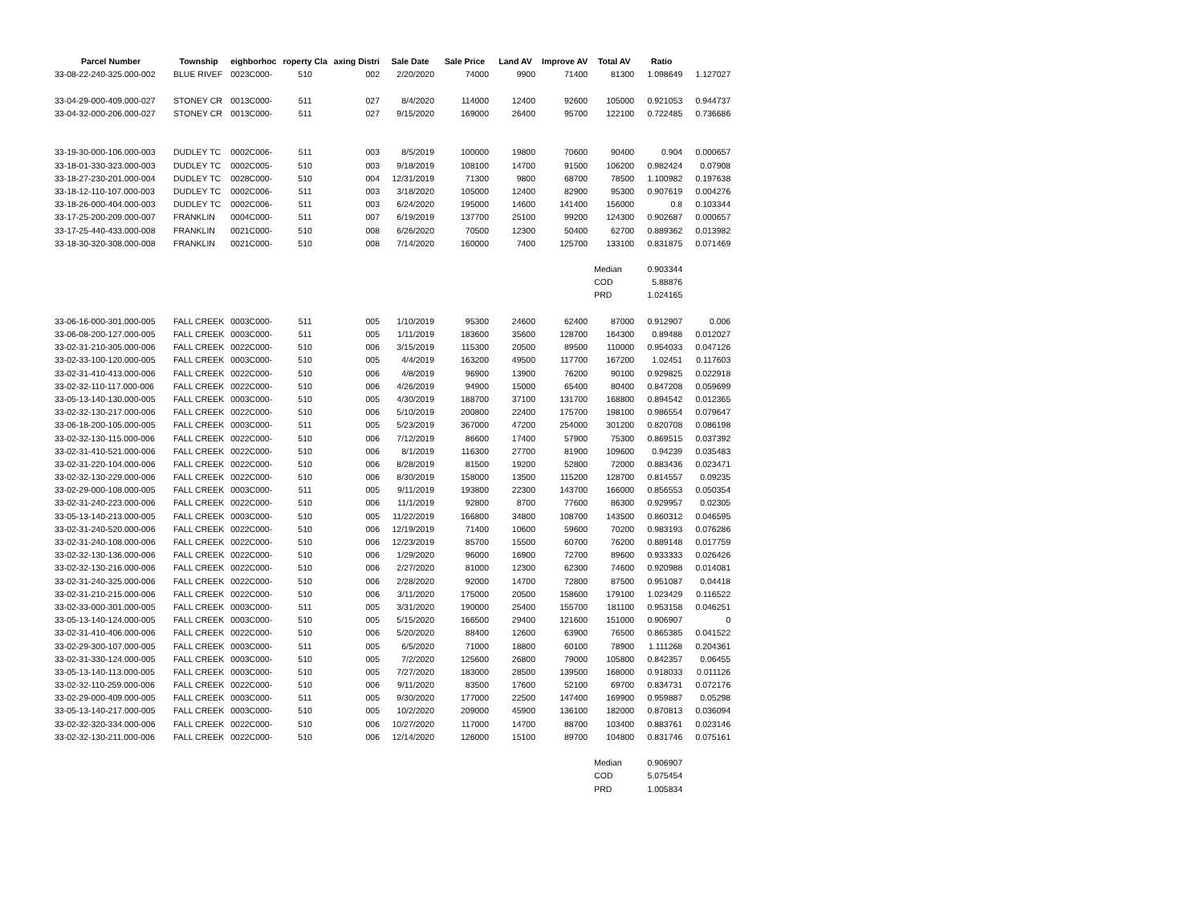| Parcel Number | Township | eighborhoc | roperty Cla | axing Distri | Sale Date | Sale Price | Land AV | Improve AV | Total AV | Ratio | |
| --- | --- | --- | --- | --- | --- | --- | --- | --- | --- | --- | --- |
| 33-08-22-240-325.000-002 | BLUE RIVEF | 0023C000- | 510 | 002 | 2/20/2020 | 74000 | 9900 | 71400 | 81300 | 1.098649 | 1.127027 |
| 33-04-29-000-409.000-027 | STONEY CR | 0013C000- | 511 | 027 | 8/4/2020 | 114000 | 12400 | 92600 | 105000 | 0.921053 | 0.944737 |
| 33-04-32-000-206.000-027 | STONEY CR | 0013C000- | 511 | 027 | 9/15/2020 | 169000 | 26400 | 95700 | 122100 | 0.722485 | 0.736686 |
| 33-19-30-000-106.000-003 | DUDLEY TC | 0002C006- | 511 | 003 | 8/5/2019 | 100000 | 19800 | 70600 | 90400 | 0.904 | 0.000657 |
| 33-18-01-330-323.000-003 | DUDLEY TC | 0002C005- | 510 | 003 | 9/18/2019 | 108100 | 14700 | 91500 | 106200 | 0.982424 | 0.07908 |
| 33-18-27-230-201.000-004 | DUDLEY TC | 0028C000- | 510 | 004 | 12/31/2019 | 71300 | 9800 | 68700 | 78500 | 1.100982 | 0.197638 |
| 33-18-12-110-107.000-003 | DUDLEY TC | 0002C006- | 511 | 003 | 3/18/2020 | 105000 | 12400 | 82900 | 95300 | 0.907619 | 0.004276 |
| 33-18-26-000-404.000-003 | DUDLEY TC | 0002C006- | 511 | 003 | 6/24/2020 | 195000 | 14600 | 141400 | 156000 | 0.8 | 0.103344 |
| 33-17-25-200-209.000-007 | FRANKLIN | 0004C000- | 511 | 007 | 6/19/2019 | 137700 | 25100 | 99200 | 124300 | 0.902687 | 0.000657 |
| 33-17-25-440-433.000-008 | FRANKLIN | 0021C000- | 510 | 008 | 6/26/2020 | 70500 | 12300 | 50400 | 62700 | 0.889362 | 0.013982 |
| 33-18-30-320-308.000-008 | FRANKLIN | 0021C000- | 510 | 008 | 7/14/2020 | 160000 | 7400 | 125700 | 133100 | 0.831875 | 0.071469 |
| | | | | | | | | | Median | 0.903344 | |
| | | | | | | | | | COD | 5.88876 | |
| | | | | | | | | | PRD | 1.024165 | |
| 33-06-16-000-301.000-005 | FALL CREEK | 0003C000- | 511 | 005 | 1/10/2019 | 95300 | 24600 | 62400 | 87000 | 0.912907 | 0.006 |
| 33-06-08-200-127.000-005 | FALL CREEK | 0003C000- | 511 | 005 | 1/11/2019 | 183600 | 35600 | 128700 | 164300 | 0.89488 | 0.012027 |
| 33-02-31-210-305.000-006 | FALL CREEK | 0022C000- | 510 | 006 | 3/15/2019 | 115300 | 20500 | 89500 | 110000 | 0.954033 | 0.047126 |
| 33-02-33-100-120.000-005 | FALL CREEK | 0003C000- | 510 | 005 | 4/4/2019 | 163200 | 49500 | 117700 | 167200 | 1.02451 | 0.117603 |
| 33-02-31-410-413.000-006 | FALL CREEK | 0022C000- | 510 | 006 | 4/8/2019 | 96900 | 13900 | 76200 | 90100 | 0.929825 | 0.022918 |
| 33-02-32-110-117.000-006 | FALL CREEK | 0022C000- | 510 | 006 | 4/26/2019 | 94900 | 15000 | 65400 | 80400 | 0.847208 | 0.059699 |
| 33-05-13-140-130.000-005 | FALL CREEK | 0003C000- | 510 | 005 | 4/30/2019 | 188700 | 37100 | 131700 | 168800 | 0.894542 | 0.012365 |
| 33-02-32-130-217.000-006 | FALL CREEK | 0022C000- | 510 | 006 | 5/10/2019 | 200800 | 22400 | 175700 | 198100 | 0.986554 | 0.079647 |
| 33-06-18-200-105.000-005 | FALL CREEK | 0003C000- | 511 | 005 | 5/23/2019 | 367000 | 47200 | 254000 | 301200 | 0.820708 | 0.086198 |
| 33-02-32-130-115.000-006 | FALL CREEK | 0022C000- | 510 | 006 | 7/12/2019 | 86600 | 17400 | 57900 | 75300 | 0.869515 | 0.037392 |
| 33-02-31-410-521.000-006 | FALL CREEK | 0022C000- | 510 | 006 | 8/1/2019 | 116300 | 27700 | 81900 | 109600 | 0.94239 | 0.035483 |
| 33-02-31-220-104.000-006 | FALL CREEK | 0022C000- | 510 | 006 | 8/28/2019 | 81500 | 19200 | 52800 | 72000 | 0.883436 | 0.023471 |
| 33-02-32-130-229.000-006 | FALL CREEK | 0022C000- | 510 | 006 | 8/30/2019 | 158000 | 13500 | 115200 | 128700 | 0.814557 | 0.09235 |
| 33-02-29-000-108.000-005 | FALL CREEK | 0003C000- | 511 | 005 | 9/11/2019 | 193800 | 22300 | 143700 | 166000 | 0.856553 | 0.050354 |
| 33-02-31-240-223.000-006 | FALL CREEK | 0022C000- | 510 | 006 | 11/1/2019 | 92800 | 8700 | 77600 | 86300 | 0.929957 | 0.02305 |
| 33-05-13-140-213.000-005 | FALL CREEK | 0003C000- | 510 | 005 | 11/22/2019 | 166800 | 34800 | 108700 | 143500 | 0.860312 | 0.046595 |
| 33-02-31-240-520.000-006 | FALL CREEK | 0022C000- | 510 | 006 | 12/19/2019 | 71400 | 10600 | 59600 | 70200 | 0.983193 | 0.076286 |
| 33-02-31-240-108.000-006 | FALL CREEK | 0022C000- | 510 | 006 | 12/23/2019 | 85700 | 15500 | 60700 | 76200 | 0.889148 | 0.017759 |
| 33-02-32-130-136.000-006 | FALL CREEK | 0022C000- | 510 | 006 | 1/29/2020 | 96000 | 16900 | 72700 | 89600 | 0.933333 | 0.026426 |
| 33-02-32-130-216.000-006 | FALL CREEK | 0022C000- | 510 | 006 | 2/27/2020 | 81000 | 12300 | 62300 | 74600 | 0.920988 | 0.014081 |
| 33-02-31-240-325.000-006 | FALL CREEK | 0022C000- | 510 | 006 | 2/28/2020 | 92000 | 14700 | 72800 | 87500 | 0.951087 | 0.04418 |
| 33-02-31-210-215.000-006 | FALL CREEK | 0022C000- | 510 | 006 | 3/11/2020 | 175000 | 20500 | 158600 | 179100 | 1.023429 | 0.116522 |
| 33-02-33-000-301.000-005 | FALL CREEK | 0003C000- | 511 | 005 | 3/31/2020 | 190000 | 25400 | 155700 | 181100 | 0.953158 | 0.046251 |
| 33-05-13-140-124.000-005 | FALL CREEK | 0003C000- | 510 | 005 | 5/15/2020 | 166500 | 29400 | 121600 | 151000 | 0.906907 | 0 |
| 33-02-31-410-406.000-006 | FALL CREEK | 0022C000- | 510 | 006 | 5/20/2020 | 88400 | 12600 | 63900 | 76500 | 0.865385 | 0.041522 |
| 33-02-29-300-107.000-005 | FALL CREEK | 0003C000- | 511 | 005 | 6/5/2020 | 71000 | 18800 | 60100 | 78900 | 1.111268 | 0.204361 |
| 33-02-31-330-124.000-005 | FALL CREEK | 0003C000- | 510 | 005 | 7/2/2020 | 125600 | 26800 | 79000 | 105800 | 0.842357 | 0.06455 |
| 33-05-13-140-113.000-005 | FALL CREEK | 0003C000- | 510 | 005 | 7/27/2020 | 183000 | 28500 | 139500 | 168000 | 0.918033 | 0.011126 |
| 33-02-32-110-259.000-006 | FALL CREEK | 0022C000- | 510 | 006 | 9/11/2020 | 83500 | 17600 | 52100 | 69700 | 0.834731 | 0.072176 |
| 33-02-29-000-409.000-005 | FALL CREEK | 0003C000- | 511 | 005 | 9/30/2020 | 177000 | 22500 | 147400 | 169900 | 0.959887 | 0.05298 |
| 33-05-13-140-217.000-005 | FALL CREEK | 0003C000- | 510 | 005 | 10/2/2020 | 209000 | 45900 | 136100 | 182000 | 0.870813 | 0.036094 |
| 33-02-32-320-334.000-006 | FALL CREEK | 0022C000- | 510 | 006 | 10/27/2020 | 117000 | 14700 | 88700 | 103400 | 0.883761 | 0.023146 |
| 33-02-32-130-211.000-006 | FALL CREEK | 0022C000- | 510 | 006 | 12/14/2020 | 126000 | 15100 | 89700 | 104800 | 0.831746 | 0.075161 |
| | | | | | | | | | Median | 0.906907 | |
| | | | | | | | | | COD | 5.075454 | |
| | | | | | | | | | PRD | 1.005834 | |